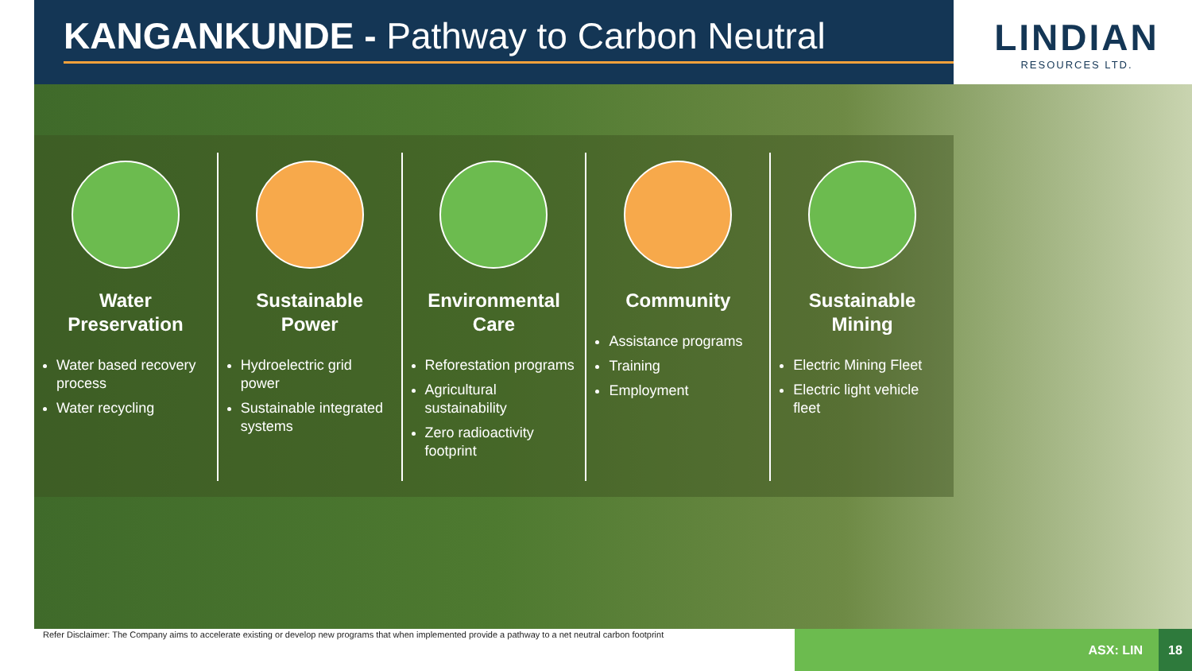KANGANKUNDE - Pathway to Carbon Neutral
LINDIAN
RESOURCES LTD.
Water Preservation
Water based recovery process
Water recycling
Sustainable Power
Hydroelectric grid power
Sustainable integrated systems
Environmental Care
Reforestation programs
Agricultural sustainability
Zero radioactivity footprint
Community
Assistance programs
Training
Employment
Sustainable Mining
Electric Mining Fleet
Electric light vehicle fleet
Refer Disclaimer: The Company aims to accelerate existing or develop new programs that when implemented provide a pathway to a net neutral carbon footprint
ASX: LIN 18